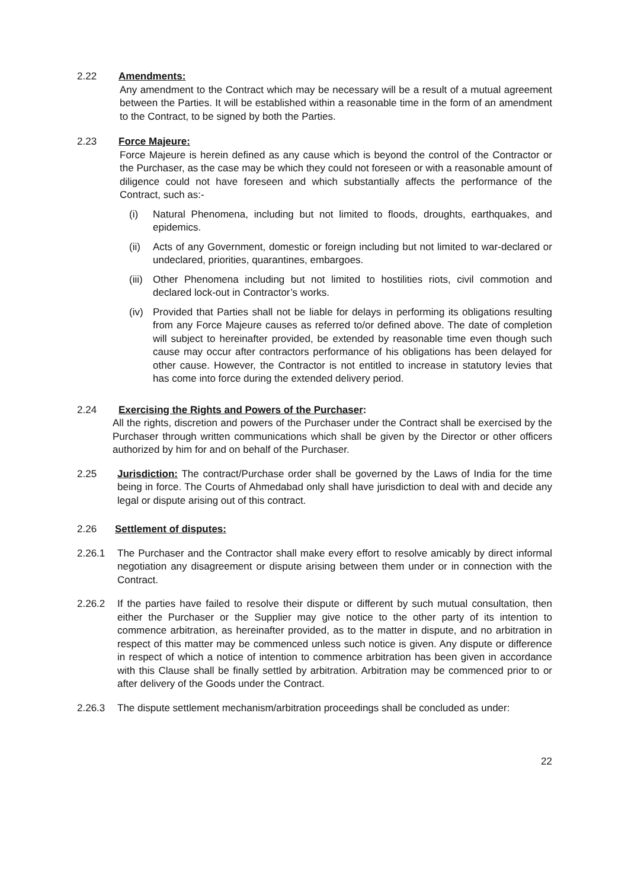2.22 Amendments:
Any amendment to the Contract which may be necessary will be a result of a mutual agreement between the Parties. It will be established within a reasonable time in the form of an amendment to the Contract, to be signed by both the Parties.
2.23 Force Majeure:
Force Majeure is herein defined as any cause which is beyond the control of the Contractor or the Purchaser, as the case may be which they could not foreseen or with a reasonable amount of diligence could not have foreseen and which substantially affects the performance of the Contract, such as:-
(i) Natural Phenomena, including but not limited to floods, droughts, earthquakes, and epidemics.
(ii)
Acts of any Government, domestic or foreign including but not limited to war-declared or undeclared, priorities, quarantines, embargoes.
(iii)
Other Phenomena including but not limited to hostilities riots, civil commotion and declared lock-out in Contractor’s works.
(iv)
Provided that Parties shall not be liable for delays in performing its obligations resulting from any Force Majeure causes as referred to/or defined above. The date of completion will subject to hereinafter provided, be extended by reasonable time even though such cause may occur after contractors performance of his obligations has been delayed for other cause. However, the Contractor is not entitled to increase in statutory levies that has come into force during the extended delivery period.
2.24 Exercising the Rights and Powers of the Purchaser:
All the rights, discretion and powers of the Purchaser under the Contract shall be exercised by the Purchaser through written communications which shall be given by the Director or other officers authorized by him for and on behalf of the Purchaser.
2.25 Jurisdiction: The contract/Purchase order shall be governed by the Laws of India for the time being in force. The Courts of Ahmedabad only shall have jurisdiction to deal with and decide any legal or dispute arising out of this contract.
2.26 Settlement of disputes:
2.26.1 The Purchaser and the Contractor shall make every effort to resolve amicably by direct informal negotiation any disagreement or dispute arising between them under or in connection with the Contract.
2.26.2 If the parties have failed to resolve their dispute or different by such mutual consultation, then either the Purchaser or the Supplier may give notice to the other party of its intention to commence arbitration, as hereinafter provided, as to the matter in dispute, and no arbitration in respect of this matter may be commenced unless such notice is given. Any dispute or difference in respect of which a notice of intention to commence arbitration has been given in accordance with this Clause shall be finally settled by arbitration. Arbitration may be commenced prior to or after delivery of the Goods under the Contract.
2.26.3 The dispute settlement mechanism/arbitration proceedings shall be concluded as under:
22